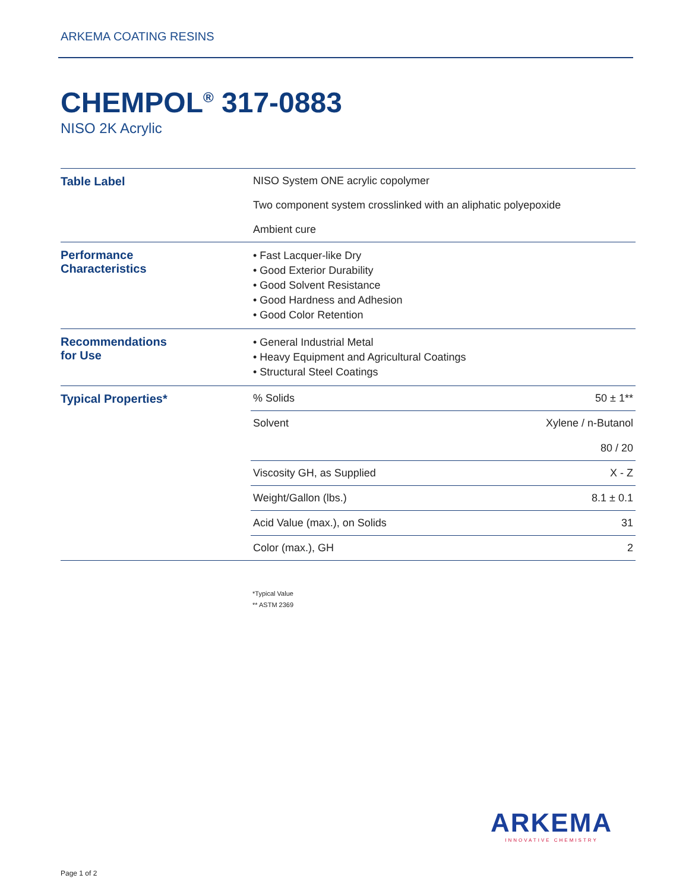ARKEMA COATING RESINS
CHEMPOL<sup>®</sup> 317-0883
NISO 2K Acrylic
| Table Label | NISO System ONE acrylic copolymer | |
| | Two component system crosslinked with an aliphatic polyepoxide | |
| | Ambient cure | |
| Performance Characteristics | • Fast Lacquer-like Dry • Good Exterior Durability • Good Solvent Resistance • Good Hardness and Adhesion • Good Color Retention | |
| Recommendations for Use | • General Industrial Metal • Heavy Equipment and Agricultural Coatings • Structural Steel Coatings | |
| Typical Properties* | % Solids | 50 ± 1** |
| | Solvent | Xylene / n-Butanol 80 / 20 |
| | Viscosity GH, as Supplied | X - Z |
| | Weight/Gallon (lbs.) | 8.1 ± 0.1 |
| | Acid Value (max.), on Solids | 31 |
| | Color (max.), GH | 2 |
*Typical Value
** ASTM 2369
ARKEMA
INNOVATIVE CHEMISTRY
Page 1 of 2